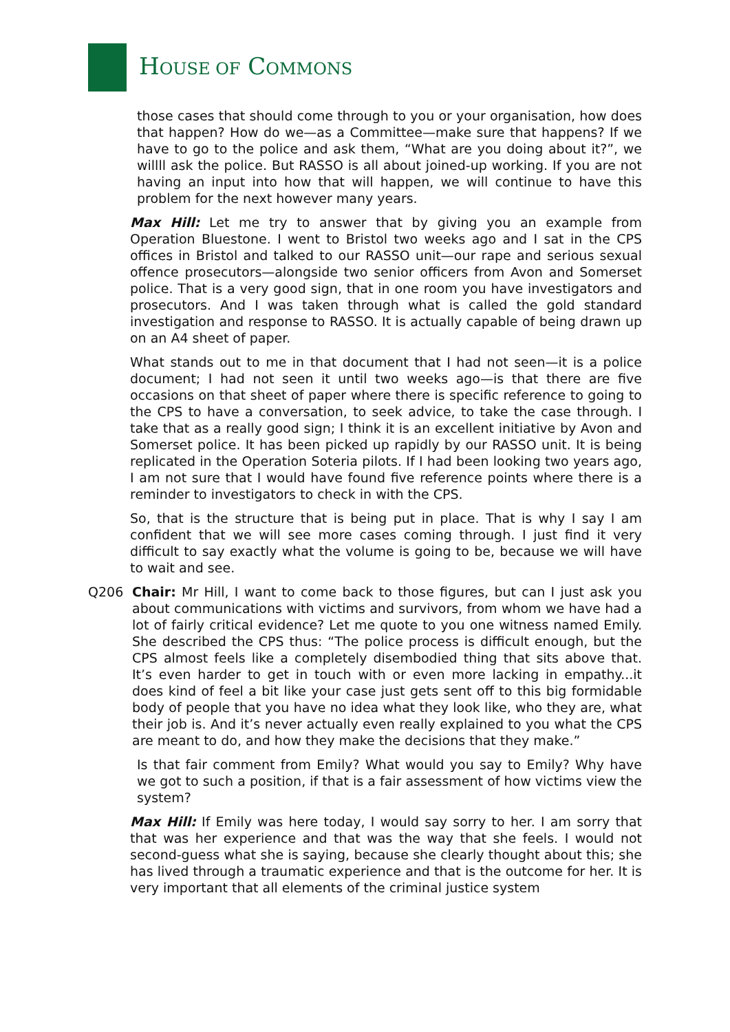HOUSE OF COMMONS
those cases that should come through to you or your organisation, how does that happen? How do we—as a Committee—make sure that happens? If we have to go to the police and ask them, “What are you doing about it?”, we willll ask the police. But RASSO is all about joined-up working. If you are not having an input into how that will happen, we will continue to have this problem for the next however many years.
Max Hill: Let me try to answer that by giving you an example from Operation Bluestone. I went to Bristol two weeks ago and I sat in the CPS offices in Bristol and talked to our RASSO unit—our rape and serious sexual offence prosecutors—alongside two senior officers from Avon and Somerset police. That is a very good sign, that in one room you have investigators and prosecutors. And I was taken through what is called the gold standard investigation and response to RASSO. It is actually capable of being drawn up on an A4 sheet of paper.
What stands out to me in that document that I had not seen—it is a police document; I had not seen it until two weeks ago—is that there are five occasions on that sheet of paper where there is specific reference to going to the CPS to have a conversation, to seek advice, to take the case through. I take that as a really good sign; I think it is an excellent initiative by Avon and Somerset police. It has been picked up rapidly by our RASSO unit. It is being replicated in the Operation Soteria pilots. If I had been looking two years ago, I am not sure that I would have found five reference points where there is a reminder to investigators to check in with the CPS.
So, that is the structure that is being put in place. That is why I say I am confident that we will see more cases coming through. I just find it very difficult to say exactly what the volume is going to be, because we will have to wait and see.
Q206 Chair: Mr Hill, I want to come back to those figures, but can I just ask you about communications with victims and survivors, from whom we have had a lot of fairly critical evidence? Let me quote to you one witness named Emily. She described the CPS thus: “The police process is difficult enough, but the CPS almost feels like a completely disembodied thing that sits above that. It’s even harder to get in touch with or even more lacking in empathy...it does kind of feel a bit like your case just gets sent off to this big formidable body of people that you have no idea what they look like, who they are, what their job is. And it’s never actually even really explained to you what the CPS are meant to do, and how they make the decisions that they make.”
Is that fair comment from Emily? What would you say to Emily? Why have we got to such a position, if that is a fair assessment of how victims view the system?
Max Hill: If Emily was here today, I would say sorry to her. I am sorry that that was her experience and that was the way that she feels. I would not second-guess what she is saying, because she clearly thought about this; she has lived through a traumatic experience and that is the outcome for her. It is very important that all elements of the criminal justice system